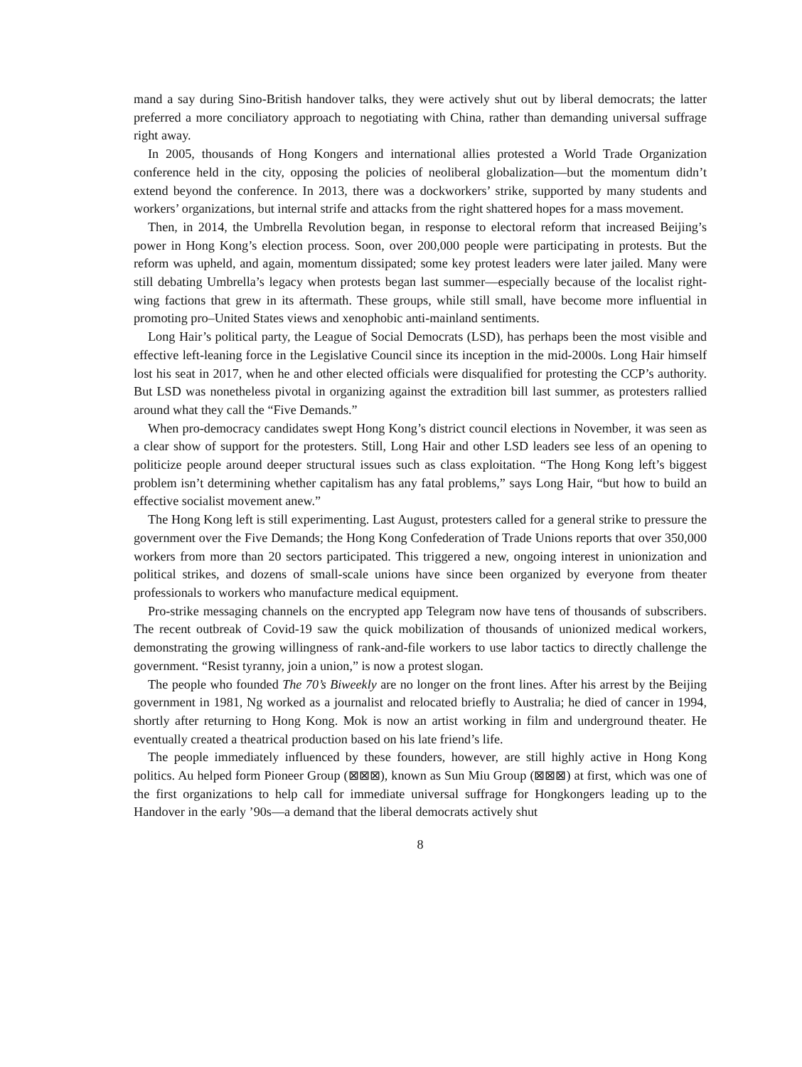mand a say during Sino-British handover talks, they were actively shut out by liberal democrats; the latter preferred a more conciliatory approach to negotiating with China, rather than demanding universal suffrage right away.
In 2005, thousands of Hong Kongers and international allies protested a World Trade Organization conference held in the city, opposing the policies of neoliberal globalization—but the momentum didn’t extend beyond the conference. In 2013, there was a dockworkers’ strike, supported by many students and workers’ organizations, but internal strife and attacks from the right shattered hopes for a mass movement.
Then, in 2014, the Umbrella Revolution began, in response to electoral reform that increased Beijing’s power in Hong Kong’s election process. Soon, over 200,000 people were participating in protests. But the reform was upheld, and again, momentum dissipated; some key protest leaders were later jailed. Many were still debating Umbrella’s legacy when protests began last summer—especially because of the localist right-wing factions that grew in its aftermath. These groups, while still small, have become more influential in promoting pro–United States views and xenophobic anti-mainland sentiments.
Long Hair’s political party, the League of Social Democrats (LSD), has perhaps been the most visible and effective left-leaning force in the Legislative Council since its inception in the mid-2000s. Long Hair himself lost his seat in 2017, when he and other elected officials were disqualified for protesting the CCP’s authority. But LSD was nonetheless pivotal in organizing against the extradition bill last summer, as protesters rallied around what they call the “Five Demands.”
When pro-democracy candidates swept Hong Kong’s district council elections in November, it was seen as a clear show of support for the protesters. Still, Long Hair and other LSD leaders see less of an opening to politicize people around deeper structural issues such as class exploitation. “The Hong Kong left’s biggest problem isn’t determining whether capitalism has any fatal problems,” says Long Hair, “but how to build an effective socialist movement anew.”
The Hong Kong left is still experimenting. Last August, protesters called for a general strike to pressure the government over the Five Demands; the Hong Kong Confederation of Trade Unions reports that over 350,000 workers from more than 20 sectors participated. This triggered a new, ongoing interest in unionization and political strikes, and dozens of small-scale unions have since been organized by everyone from theater professionals to workers who manufacture medical equipment.
Pro-strike messaging channels on the encrypted app Telegram now have tens of thousands of subscribers. The recent outbreak of Covid-19 saw the quick mobilization of thousands of unionized medical workers, demonstrating the growing willingness of rank-and-file workers to use labor tactics to directly challenge the government. “Resist tyranny, join a union,” is now a protest slogan.
The people who founded The 70’s Biweekly are no longer on the front lines. After his arrest by the Beijing government in 1981, Ng worked as a journalist and relocated briefly to Australia; he died of cancer in 1994, shortly after returning to Hong Kong. Mok is now an artist working in film and underground theater. He eventually created a theatrical production based on his late friend’s life.
The people immediately influenced by these founders, however, are still highly active in Hong Kong politics. Au helped form Pioneer Group (⊠⊠⊠), known as Sun Miu Group (⊠⊠⊠) at first, which was one of the first organizations to help call for immediate universal suffrage for Hongkongers leading up to the Handover in the early ’90s—a demand that the liberal democrats actively shut
8